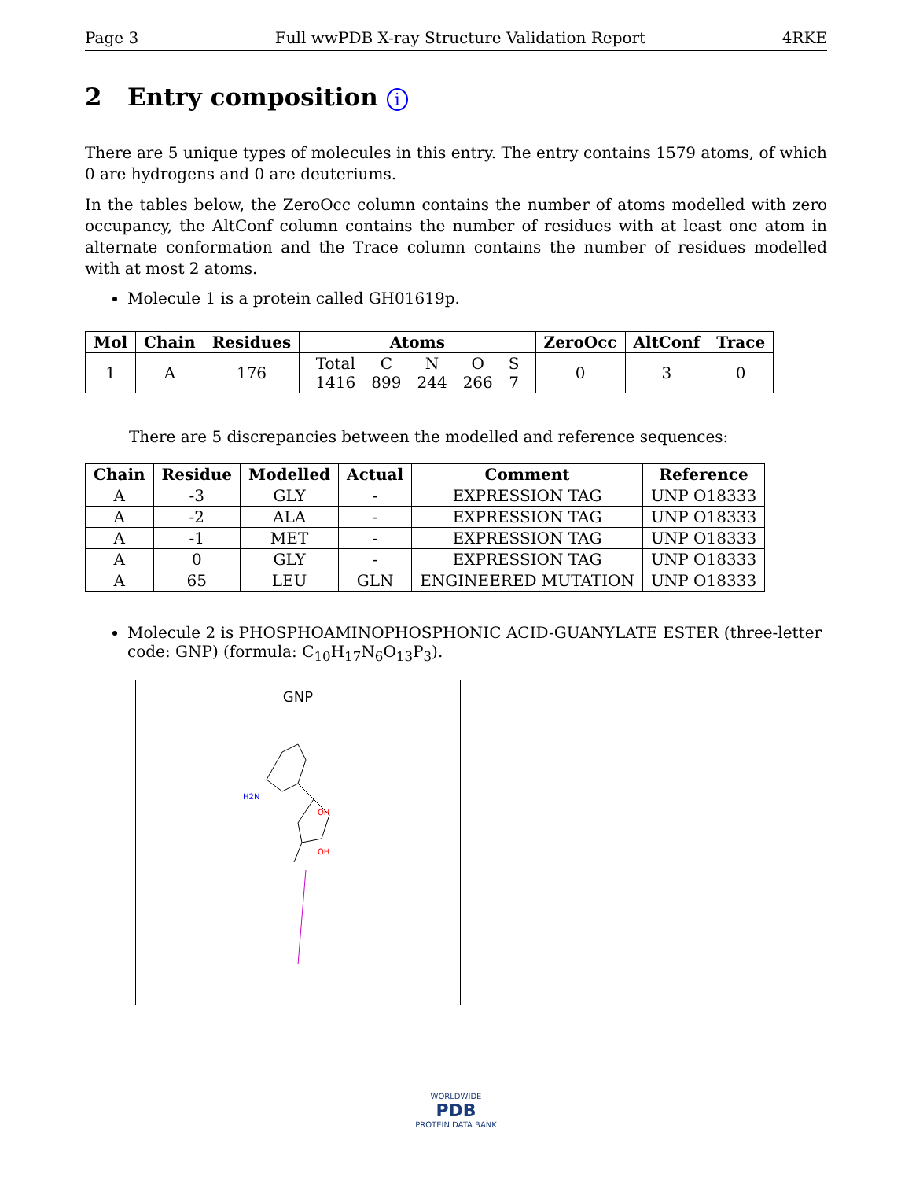Page 3 Full wwPDB X-ray Structure Validation Report 4RKE
2 Entry composition i
There are 5 unique types of molecules in this entry. The entry contains 1579 atoms, of which 0 are hydrogens and 0 are deuteriums.
In the tables below, the ZeroOcc column contains the number of atoms modelled with zero occupancy, the AltConf column contains the number of residues with at least one atom in alternate conformation and the Trace column contains the number of residues modelled with at most 2 atoms.
Molecule 1 is a protein called GH01619p.
| Mol | Chain | Residues | Atoms | ZeroOcc | AltConf | Trace |
| --- | --- | --- | --- | --- | --- | --- |
| 1 | A | 176 | / Total / C / N / O / S / / 1416 / 899 / 244 / 266 / 7 / | 0 | 3 | 0 |
There are 5 discrepancies between the modelled and reference sequences:
| Chain | Residue | Modelled | Actual | Comment | Reference |
| --- | --- | --- | --- | --- | --- |
| A | -3 | GLY | - | EXPRESSION TAG | UNP O18333 |
| A | -2 | ALA | - | EXPRESSION TAG | UNP O18333 |
| A | -1 | MET | - | EXPRESSION TAG | UNP O18333 |
| A | 0 | GLY | - | EXPRESSION TAG | UNP O18333 |
| A | 65 | LEU | GLN | ENGINEERED MUTATION | UNP O18333 |
Molecule 2 is PHOSPHOAMINOPHOSPHONIC ACID-GUANYLATE ESTER (three-letter code: GNP) (formula: C<sub>10</sub>H<sub>17</sub>N<sub>6</sub>O<sub>13</sub>P<sub>3</sub>).
GNP
OH
OH
H2N
WORLDWIDE
PDB
PROTEIN DATA BANK